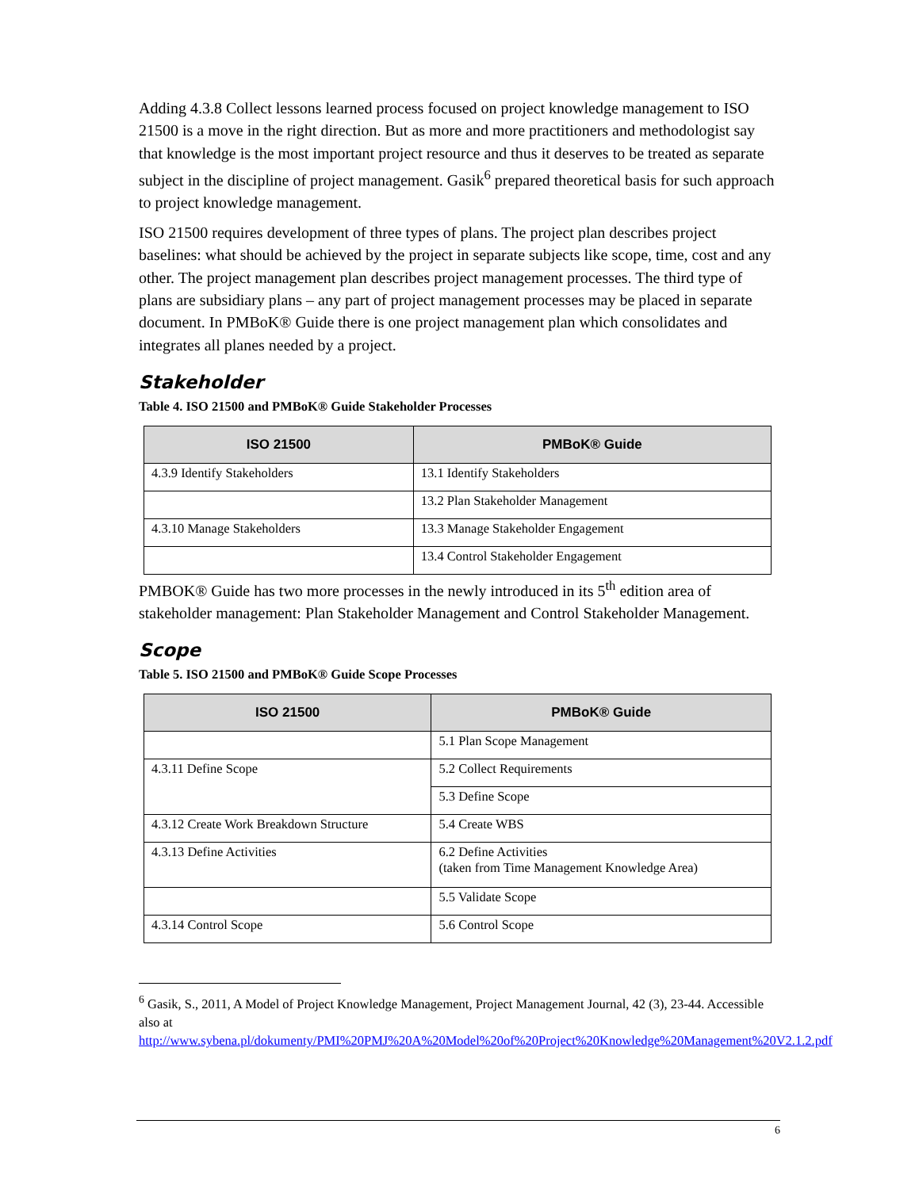Adding 4.3.8 Collect lessons learned process focused on project knowledge management to ISO 21500 is a move in the right direction. But as more and more practitioners and methodologist say that knowledge is the most important project resource and thus it deserves to be treated as separate subject in the discipline of project management. Gasik<sup>6</sup> prepared theoretical basis for such approach to project knowledge management.
ISO 21500 requires development of three types of plans. The project plan describes project baselines: what should be achieved by the project in separate subjects like scope, time, cost and any other. The project management plan describes project management processes. The third type of plans are subsidiary plans – any part of project management processes may be placed in separate document. In PMBoK® Guide there is one project management plan which consolidates and integrates all planes needed by a project.
Stakeholder
Table 4. ISO 21500 and PMBoK® Guide Stakeholder Processes
| ISO 21500 | PMBoK® Guide |
| --- | --- |
| 4.3.9 Identify Stakeholders | 13.1 Identify Stakeholders |
| | 13.2 Plan Stakeholder Management |
| 4.3.10 Manage Stakeholders | 13.3 Manage Stakeholder Engagement |
| | 13.4 Control Stakeholder Engagement |
PMBOK® Guide has two more processes in the newly introduced in its 5<sup>th</sup> edition area of stakeholder management: Plan Stakeholder Management and Control Stakeholder Management.
Scope
Table 5. ISO 21500 and PMBoK® Guide Scope Processes
| ISO 21500 | PMBoK® Guide |
| --- | --- |
| | 5.1 Plan Scope Management |
| 4.3.11 Define Scope | 5.2 Collect Requirements |
| | 5.3 Define Scope |
| 4.3.12 Create Work Breakdown Structure | 5.4 Create WBS |
| 4.3.13 Define Activities | 6.2 Define Activities (taken from Time Management Knowledge Area) |
| | 5.5 Validate Scope |
| 4.3.14 Control Scope | 5.6 Control Scope |
<sup>6</sup> Gasik, S., 2011, A Model of Project Knowledge Management, Project Management Journal, 42 (3), 23-44. Accessible also at http://www.sybena.pl/dokumenty/PMI%20PMJ%20A%20Model%20of%20Project%20Knowledge%20Management%20V2.1.2.pdf
6